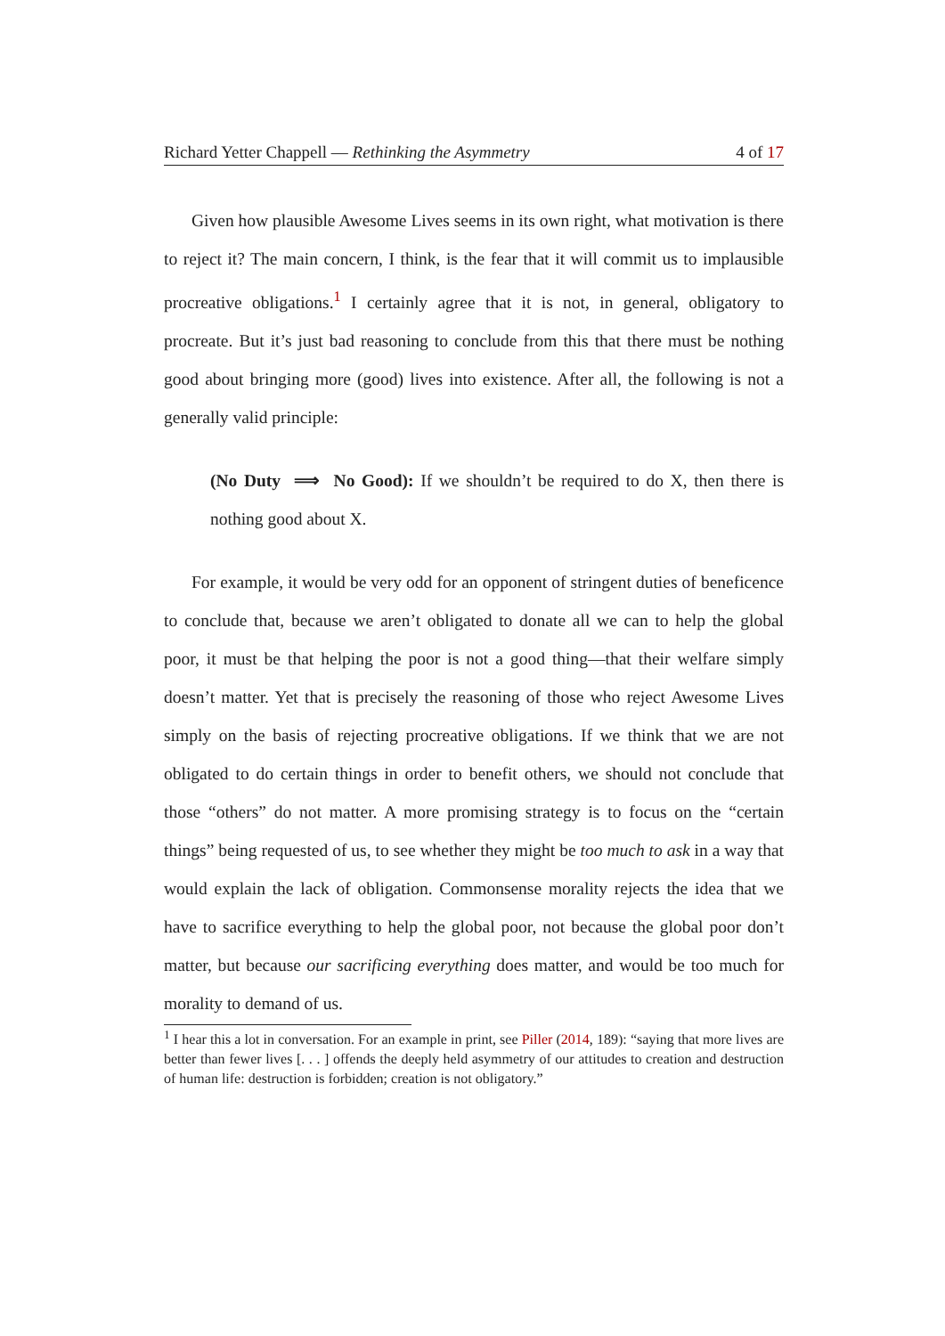Richard Yetter Chappell — Rethinking the Asymmetry 4 of 17
Given how plausible Awesome Lives seems in its own right, what motivation is there to reject it? The main concern, I think, is the fear that it will commit us to implausible procreative obligations.<sup>1</sup> I certainly agree that it is not, in general, obligatory to procreate. But it’s just bad reasoning to conclude from this that there must be nothing good about bringing more (good) lives into existence. After all, the following is not a generally valid principle:
(No Duty ⟹ No Good): If we shouldn’t be required to do X, then there is nothing good about X.
For example, it would be very odd for an opponent of stringent duties of beneficence to conclude that, because we aren’t obligated to donate all we can to help the global poor, it must be that helping the poor is not a good thing—that their welfare simply doesn’t matter. Yet that is precisely the reasoning of those who reject Awesome Lives simply on the basis of rejecting procreative obligations. If we think that we are not obligated to do certain things in order to benefit others, we should not conclude that those “others” do not matter. A more promising strategy is to focus on the “certain things” being requested of us, to see whether they might be too much to ask in a way that would explain the lack of obligation. Commonsense morality rejects the idea that we have to sacrifice everything to help the global poor, not because the global poor don’t matter, but because our sacrificing everything does matter, and would be too much for morality to demand of us.
<sup>1</sup> I hear this a lot in conversation. For an example in print, see Piller (2014, 189): “saying that more lives are better than fewer lives [. . . ] offends the deeply held asymmetry of our attitudes to creation and destruction of human life: destruction is forbidden; creation is not obligatory.”